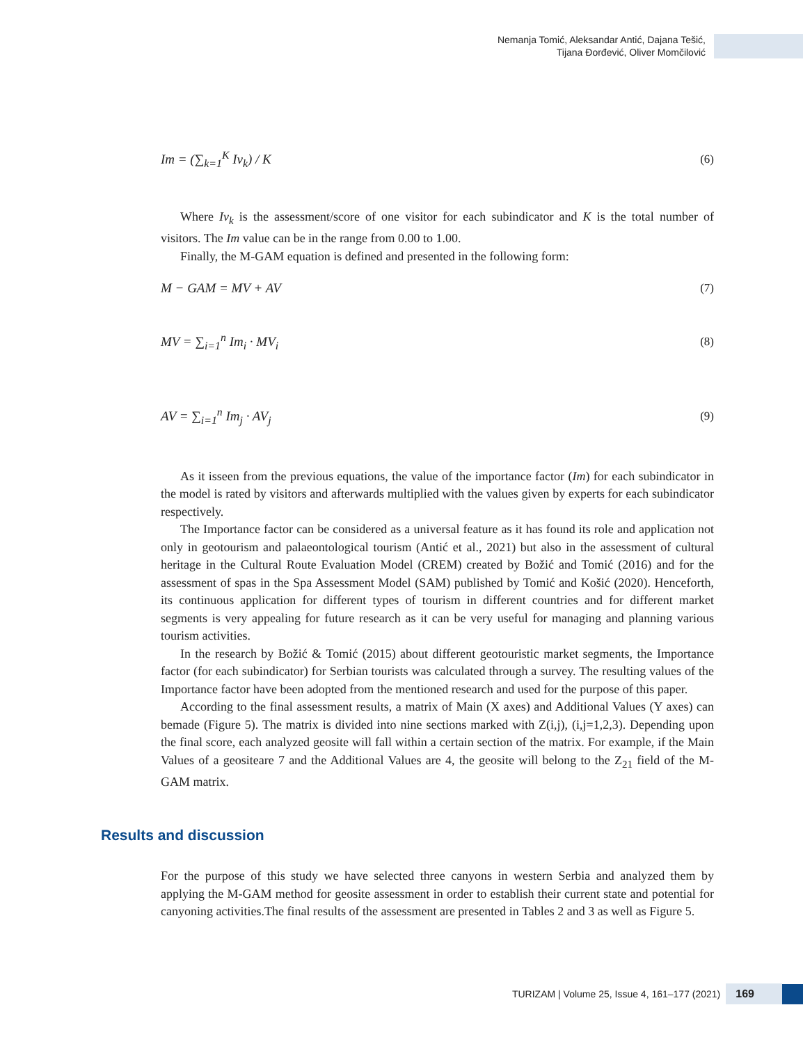Nemanja Tomić, Aleksandar Antić, Dajana Tešić,
Tijana Đorđević, Oliver Momčilović
Im = (∑<sub>k=1</sub><sup>K</sup> Iv<sub>k</sub>) / K (6)
Where Iv<sub>k</sub> is the assessment/score of one visitor for each subindicator and K is the total number of visitors. The Im value can be in the range from 0.00 to 1.00.
Finally, the M-GAM equation is defined and presented in the following form:
M − GAM = MV + AV (7)
MV = ∑<sub>i=1</sub><sup>n</sup> Im<sub>i</sub> · MV<sub>i</sub> (8)
AV = ∑<sub>i=1</sub><sup>n</sup> Im<sub>j</sub> · AV<sub>j</sub> (9)
As it isseen from the previous equations, the value of the importance factor (Im) for each subindicator in the model is rated by visitors and afterwards multiplied with the values given by experts for each subindicator respectively.
The Importance factor can be considered as a universal feature as it has found its role and application not only in geotourism and palaeontological tourism (Antić et al., 2021) but also in the assessment of cultural heritage in the Cultural Route Evaluation Model (CREM) created by Božić and Tomić (2016) and for the assessment of spas in the Spa Assessment Model (SAM) published by Tomić and Košić (2020). Henceforth, its continuous application for different types of tourism in different countries and for different market segments is very appealing for future research as it can be very useful for managing and planning various tourism activities.
In the research by Božić & Tomić (2015) about different geotouristic market segments, the Importance factor (for each subindicator) for Serbian tourists was calculated through a survey. The resulting values of the Importance factor have been adopted from the mentioned research and used for the purpose of this paper.
According to the final assessment results, a matrix of Main (X axes) and Additional Values (Y axes) can bemade (Figure 5). The matrix is divided into nine sections marked with Z(i,j), (i,j=1,2,3). Depending upon the final score, each analyzed geosite will fall within a certain section of the matrix. For example, if the Main Values of a geositeare 7 and the Additional Values are 4, the geosite will belong to the Z<sub>21</sub> field of the M-GAM matrix.
Results and discussion
For the purpose of this study we have selected three canyons in western Serbia and analyzed them by applying the M-GAM method for geosite assessment in order to establish their current state and potential for canyoning activities.The final results of the assessment are presented in Tables 2 and 3 as well as Figure 5.
TURIZAM | Volume 25, Issue 4, 161–177 (2021) 169